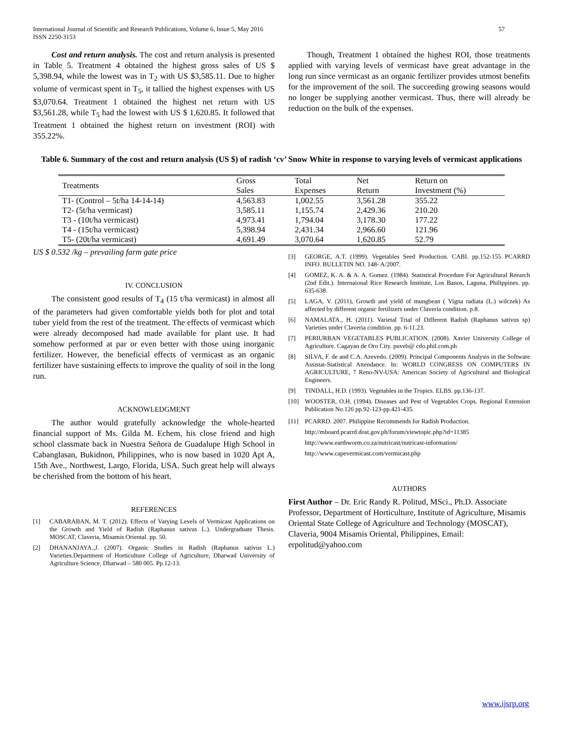International Journal of Scientific and Research Publications, Volume 6, Issue 5, May 2016
ISSN 2250-3153
57
Cost and return analysis. The cost and return analysis is presented in Table 5. Treatment 4 obtained the highest gross sales of US $ 5,398.94, while the lowest was in T<sub>2</sub> with US $3,585.11. Due to higher volume of vermicast spent in T<sub>5</sub>, it tallied the highest expenses with US $3,070.64. Treatment 1 obtained the highest net return with US $3,561.28, while T<sub>5</sub> had the lowest with US $ 1,620.85. It followed that Treatment 1 obtained the highest return on investment (ROI) with 355.22%.
Though, Treatment 1 obtained the highest ROI, those treatments applied with varying levels of vermicast have great advantage in the long run since vermicast as an organic fertilizer provides utmost benefits for the improvement of the soil. The succeeding growing seasons would no longer be supplying another vermicast. Thus, there will already be reduction on the bulk of the expenses.
Table 6. Summary of the cost and return analysis (US $) of radish ‘cv’ Snow White in response to varying levels of vermicast applications
| Treatments | Gross Sales | Total Expenses | Net Return | Return on Investment (%) |
| --- | --- | --- | --- | --- |
| T1- (Control – 5t/ha 14-14-14) | 4,563.83 | 1,002.55 | 3,561.28 | 355.22 |
| T2- (5t/ha vermicast) | 3,585.11 | 1,155.74 | 2,429.36 | 210.20 |
| T3 - (10t/ha vermicast) | 4,973.41 | 1,794.04 | 3,178.30 | 177.22 |
| T4 - (15t/ha vermicast) | 5,398.94 | 2,431.34 | 2,966.60 | 121.96 |
| T5- (20t/ha vermicast) | 4,691.49 | 3,070.64 | 1,620.85 | 52.79 |
US $ 0.532 /kg – prevailing farm gate price
IV. CONCLUSION
The consistent good results of T<sub>4</sub> (15 t/ha vermicast) in almost all of the parameters had given comfortable yields both for plot and total tuber yield from the rest of the treatment. The effects of vermicast which were already decomposed had made available for plant use. It had somehow performed at par or even better with those using inorganic fertilizer. However, the beneficial effects of vermicast as an organic fertilizer have sustaining effects to improve the quality of soil in the long run.
ACKNOWLEDGMENT
The author would gratefully acknowledge the whole-hearted financial support of Ms. Gilda M. Echem, his close friend and high school classmate back in Nuestra Señora de Guadalupe High School in Cabanglasan, Bukidnon, Philippines, who is now based in 1020 Apt A, 15th Ave., Northwest, Largo, Florida, USA. Such great help will always be cherished from the bottom of his heart.
REFERENCES
[1] CABARABAN, M. T. (2012). Effects of Varying Levels of Vermicast Applications on the Growth and Yield of Radish (Raphanus sativus L.). Undergraduate Thesis. MOSCAT, Claveria, Misamis Oriental. pp. 50.
[2] DHANANJAYA.,J. (2007). Organic Studies in Radish (Raphanus sativus L.) Varieties.Department of Horticulture College of Agriculture, Dharwad University of Agriculture Science, Dharwad – 580 005. Pp.12-13.
[3] GEORGE, A.T. (1999). Vegetables Seed Production. CABI. pp.152-155 PCARRD INFO. BULLETIN NO. 148- A/2007.
[4] GOMEZ, K. A. & A. A. Gomez. (1984). Statistical Procedure For Agricultural Reearch (2nd Edit.). Internaional Rice Research Institute, Los Banos, Laguna, Philippines. pp. 635-638.
[5] LAGA, V. (2011), Growth and yield of mungbean ( Vigna radiata (L.) wilczek) As affected by different organic fertilizers under Claveria condition. p.8.
[6] NAMALATA., H. (2011). Varietal Trial of Different Radish (Raphanus sativus sp) Varieties under Claveria condition. pp. 6-11.23.
[7] PERIURBAN VEGETABLES PUBLICATION. (2008). Xavier University College of Agriculture. Cagayan de Oro City. puveb@ cdo.phil.com.ph
[8] SILVA, F. de and C.A. Azevedo. (2009). Principal Components Analysis in the Software Assistat-Statistical Attendance. In: WORLD CONGRESS ON COMPUTERS IN AGRICULTURE, 7 Reno-NV-USA: American Society of Agricultural and Biological Engineers.
[9] TINDALL, H.D. (1993). Vegetables in the Tropics. ELBS. pp.136-137.
[10] WOOSTER, O.H. (1994). Diseases and Pest of Vegetables Crops. Regional Extension Publication No.126 pp.92-123-pp.421-435.
[11] PCARRD. 2007. Philippine Recommends for Radish Production.
http://mboard.pcarrd.dost.gov.ph/forum/viewtopic.php?id=11385
http://www.earthworm.co.za/nutricast/nutricast-information/
http://www.capevermicast.com/vermicast.php
AUTHORS
First Author – Dr. Eric Randy R. Politud, MSci., Ph.D. Associate Professor, Department of Horticulture, Institute of Agriculture, Misamis Oriental State College of Agriculture and Technology (MOSCAT), Claveria, 9004 Misamis Oriental, Philippines, Email: erpolitud@yahoo.com
www.ijsrp.org